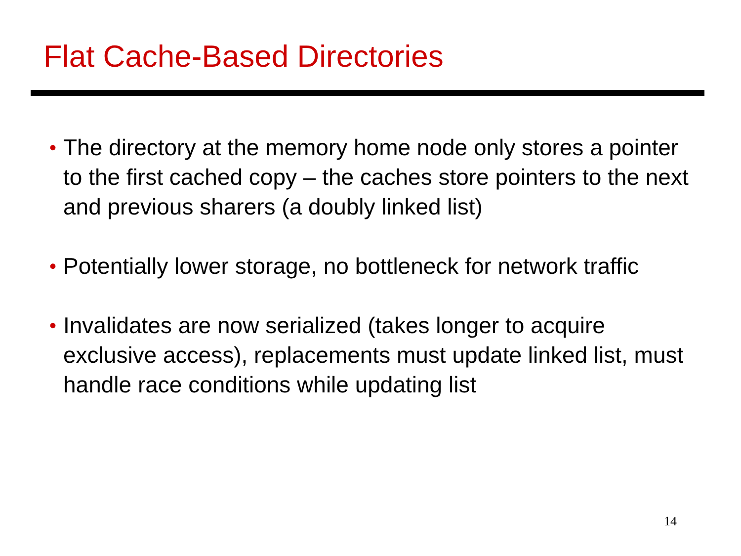Flat Cache-Based Directories
• The directory at the memory home node only stores a pointer to the first cached copy – the caches store pointers to the next and previous sharers (a doubly linked list)
• Potentially lower storage, no bottleneck for network traffic
• Invalidates are now serialized (takes longer to acquire exclusive access), replacements must update linked list, must handle race conditions while updating list
14